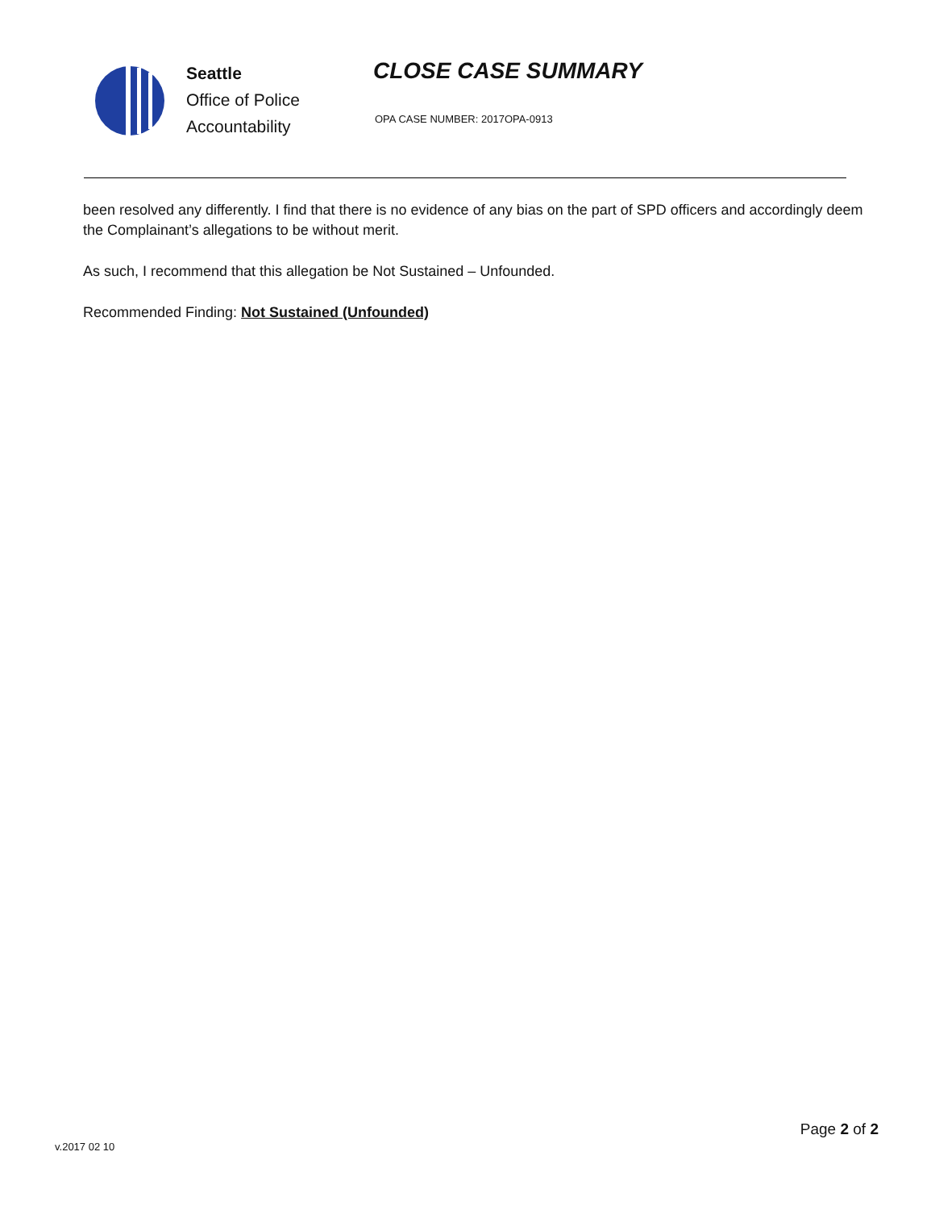Seattle
Office of Police
Accountability
CLOSE CASE SUMMARY
OPA CASE NUMBER: 2017OPA-0913
been resolved any differently. I find that there is no evidence of any bias on the part of SPD officers and accordingly deem the Complainant’s allegations to be without merit.
As such, I recommend that this allegation be Not Sustained – Unfounded.
Recommended Finding: Not Sustained (Unfounded)
Page 2 of 2
v.2017 02 10